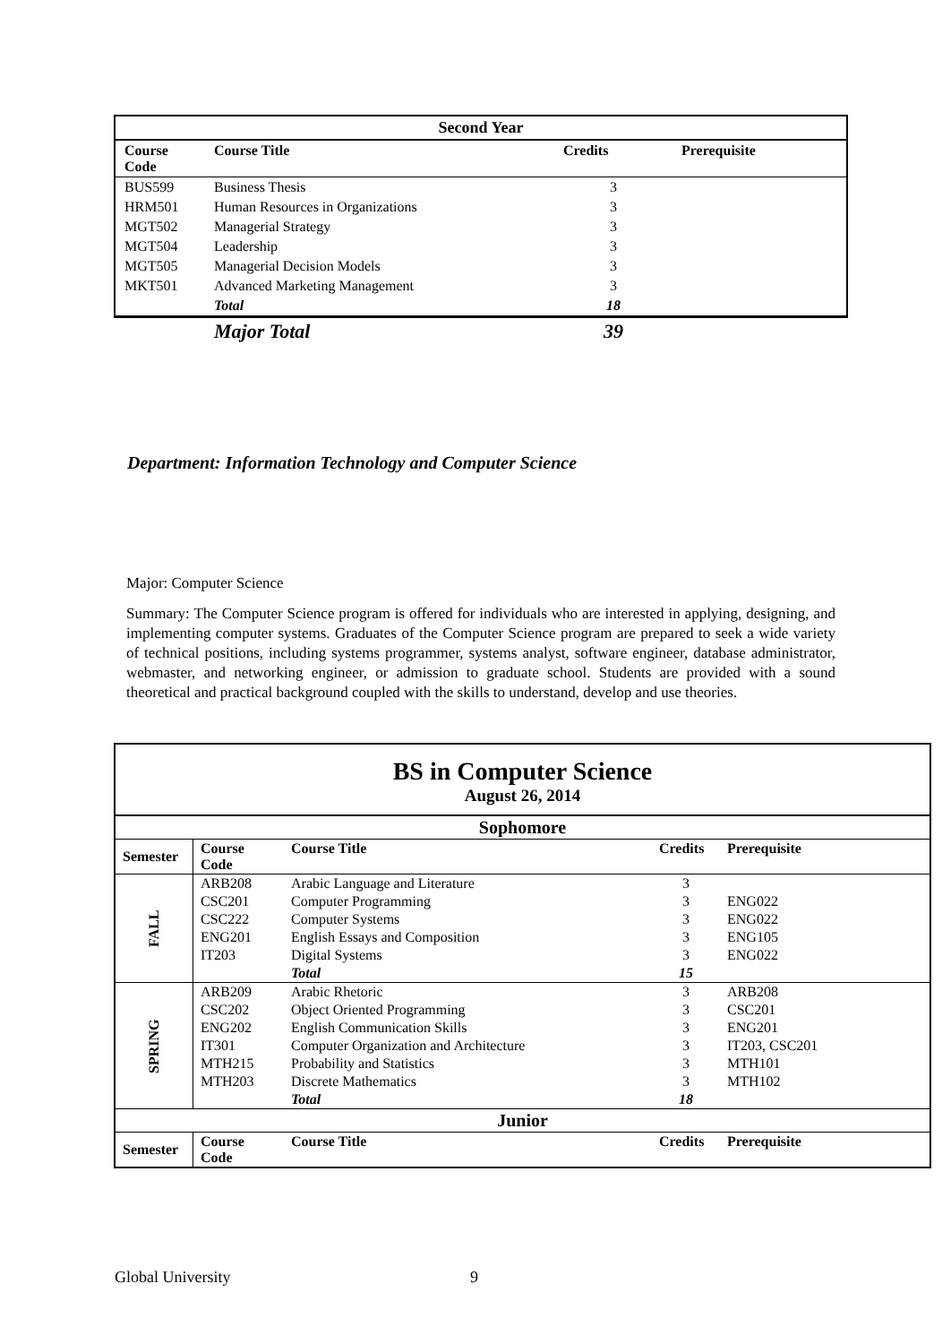| Second Year | | | |
| --- | --- | --- | --- |
| Course Code | Course Title | Credits | Prerequisite |
| BUS599 | Business Thesis | 3 | |
| HRM501 | Human Resources in Organizations | 3 | |
| MGT502 | Managerial Strategy | 3 | |
| MGT504 | Leadership | 3 | |
| MGT505 | Managerial Decision Models | 3 | |
| MKT501 | Advanced Marketing Management | 3 | |
| | Total | 18 | |
| | Major Total | 39 | |
Department: Information Technology and Computer Science
Major: Computer Science
Summary: The Computer Science program is offered for individuals who are interested in applying, designing, and implementing computer systems. Graduates of the Computer Science program are prepared to seek a wide variety of technical positions, including systems programmer, systems analyst, software engineer, database administrator, webmaster, and networking engineer, or admission to graduate school. Students are provided with a sound theoretical and practical background coupled with the skills to understand, develop and use theories.
| BS in Computer Science August 26, 2014 | | | | |
| --- | --- | --- | --- | --- |
| Sophomore | | | | |
| Semester | Course Code | Course Title | Credits | Prerequisite |
| FALL | ARB208 | Arabic Language and Literature | 3 | |
| | CSC201 | Computer Programming | 3 | ENG022 |
| | CSC222 | Computer Systems | 3 | ENG022 |
| | ENG201 | English Essays and Composition | 3 | ENG105 |
| | IT203 | Digital Systems | 3 | ENG022 |
| | | Total | 15 | |
| SPRING | ARB209 | Arabic Rhetoric | 3 | ARB208 |
| | CSC202 | Object Oriented Programming | 3 | CSC201 |
| | ENG202 | English Communication Skills | 3 | ENG201 |
| | IT301 | Computer Organization and Architecture | 3 | IT203, CSC201 |
| | MTH215 | Probability and Statistics | 3 | MTH101 |
| | MTH203 | Discrete Mathematics | 3 | MTH102 |
| | | Total | 18 | |
| Junior | | | | |
| Semester | Course Code | Course Title | Credits | Prerequisite |
Global University 9